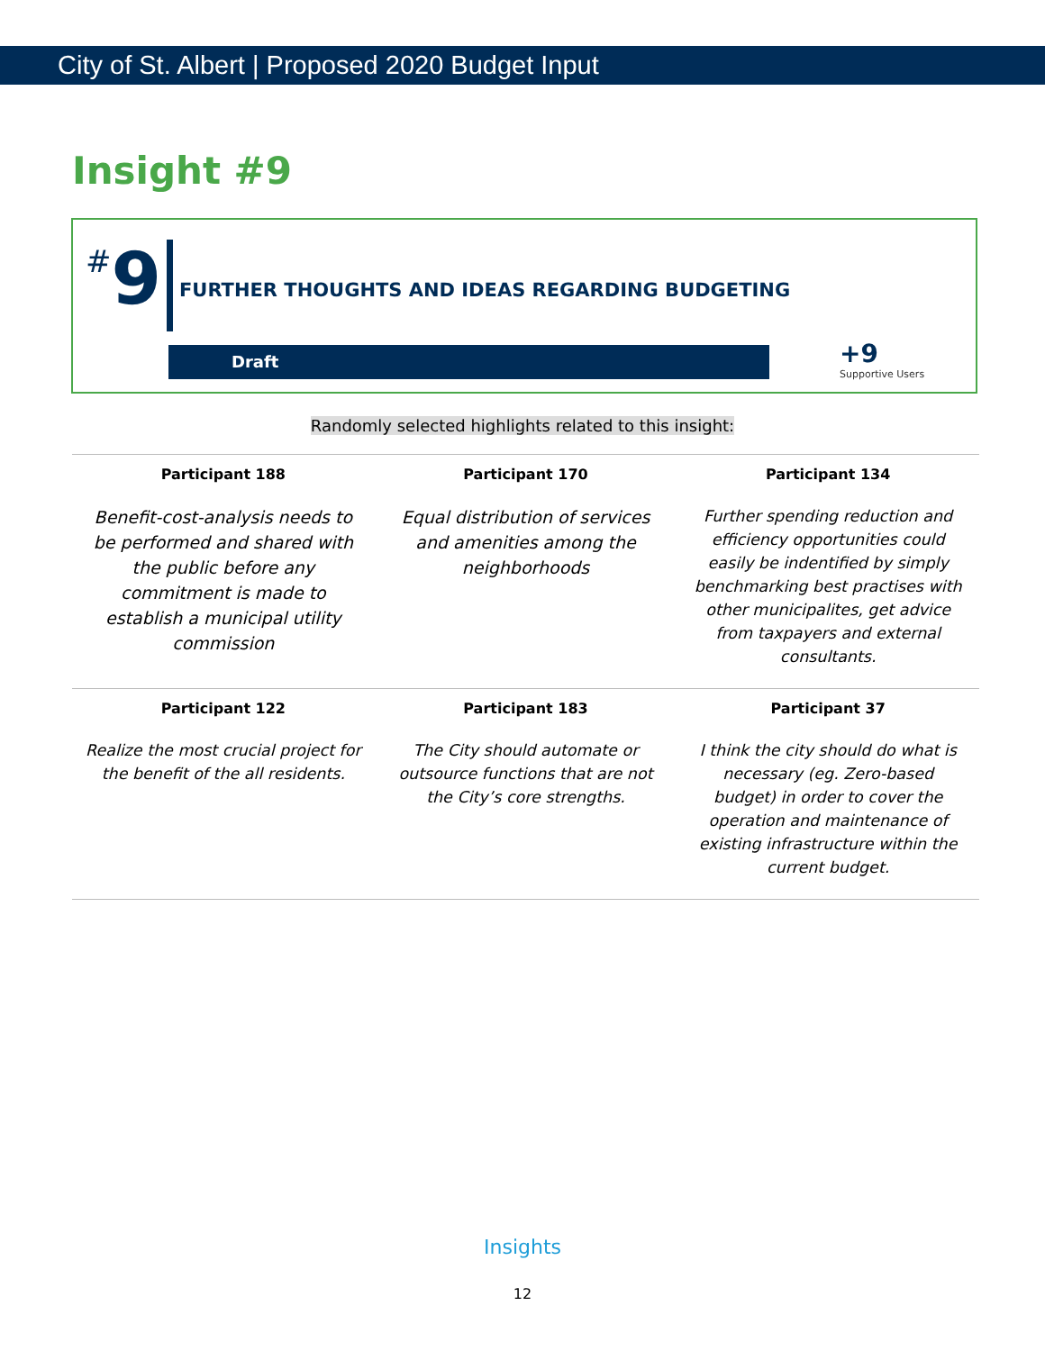City of St. Albert | Proposed 2020 Budget Input
Insight #9
#9
FURTHER THOUGHTS AND IDEAS REGARDING BUDGETING
Draft
+9
Supportive Users
Randomly selected highlights related to this insight:
| Participant 188 | Participant 170 | Participant 134 |
| --- | --- | --- |
| Benefit-cost-analysis needs to be performed and shared with the public before any commitment is made to establish a municipal utility commission | Equal distribution of services and amenities among the neighborhoods | Further spending reduction and efficiency opportunities could easily be indentified by simply benchmarking best practises with other municipalites, get advice from taxpayers and external consultants. |
| Participant 122 | Participant 183 | Participant 37 |
| Realize the most crucial project for the benefit of the all residents. | The City should automate or outsource functions that are not the City’s core strengths. | I think the city should do what is necessary (eg. Zero-based budget) in order to cover the operation and maintenance of existing infrastructure within the current budget. |
Insights
12